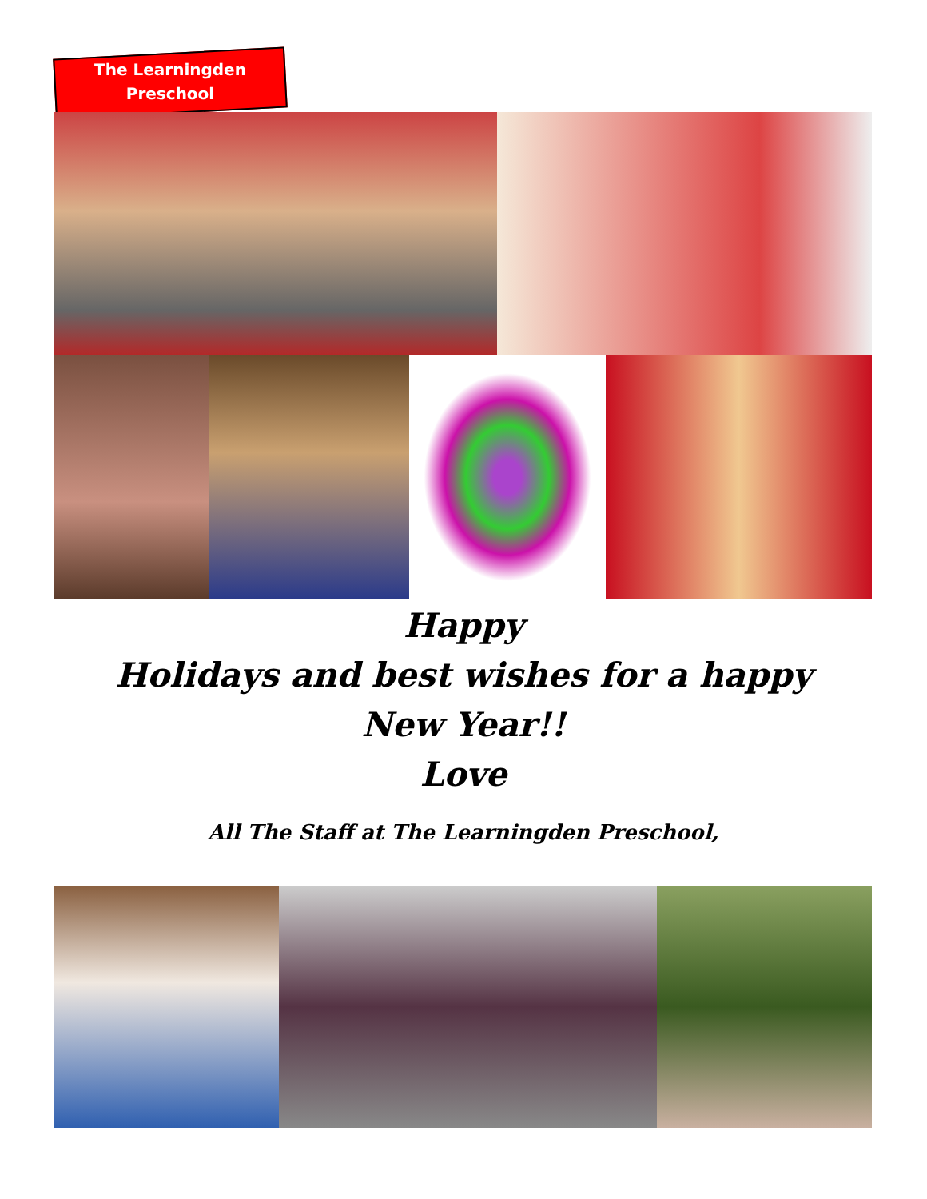The Learningden
Preschool
Happy
Holidays and best wishes for a happy New Year!!
Love
All The Staff at The Learningden Preschool,